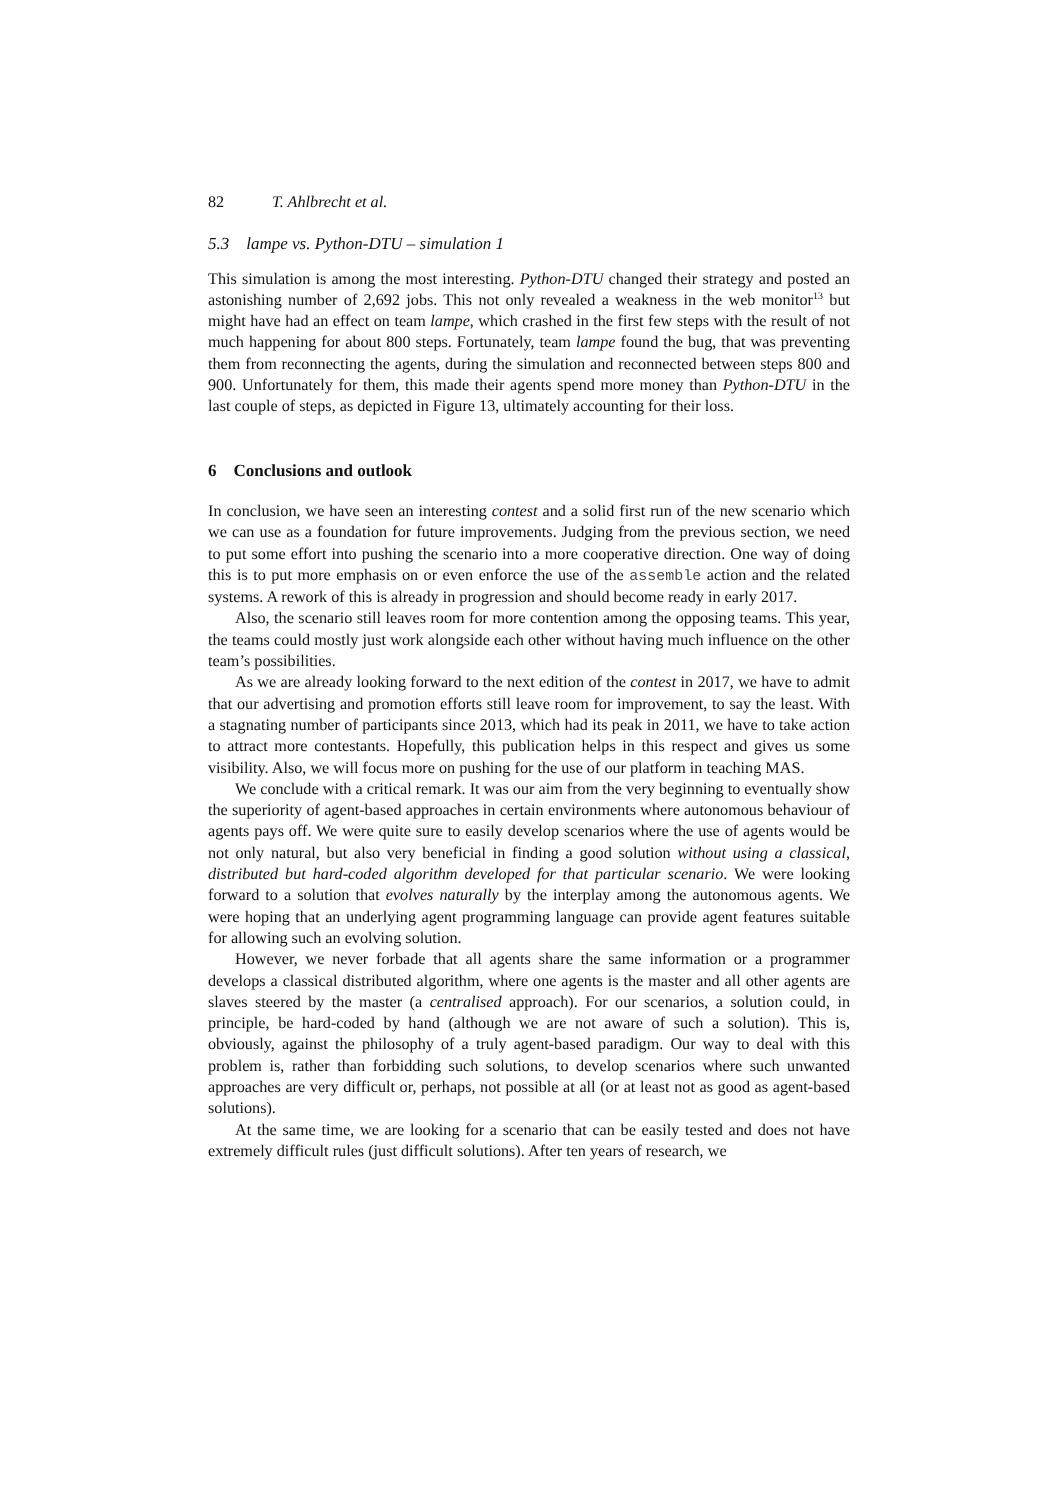82 T. Ahlbrecht et al.
5.3 lampe vs. Python-DTU – simulation 1
This simulation is among the most interesting. Python-DTU changed their strategy and posted an astonishing number of 2,692 jobs. This not only revealed a weakness in the web monitor<sup>13</sup> but might have had an effect on team lampe, which crashed in the first few steps with the result of not much happening for about 800 steps. Fortunately, team lampe found the bug, that was preventing them from reconnecting the agents, during the simulation and reconnected between steps 800 and 900. Unfortunately for them, this made their agents spend more money than Python-DTU in the last couple of steps, as depicted in Figure 13, ultimately accounting for their loss.
6 Conclusions and outlook
In conclusion, we have seen an interesting contest and a solid first run of the new scenario which we can use as a foundation for future improvements. Judging from the previous section, we need to put some effort into pushing the scenario into a more cooperative direction. One way of doing this is to put more emphasis on or even enforce the use of the assemble action and the related systems. A rework of this is already in progression and should become ready in early 2017.
Also, the scenario still leaves room for more contention among the opposing teams. This year, the teams could mostly just work alongside each other without having much influence on the other team’s possibilities.
As we are already looking forward to the next edition of the contest in 2017, we have to admit that our advertising and promotion efforts still leave room for improvement, to say the least. With a stagnating number of participants since 2013, which had its peak in 2011, we have to take action to attract more contestants. Hopefully, this publication helps in this respect and gives us some visibility. Also, we will focus more on pushing for the use of our platform in teaching MAS.
We conclude with a critical remark. It was our aim from the very beginning to eventually show the superiority of agent-based approaches in certain environments where autonomous behaviour of agents pays off. We were quite sure to easily develop scenarios where the use of agents would be not only natural, but also very beneficial in finding a good solution without using a classical, distributed but hard-coded algorithm developed for that particular scenario. We were looking forward to a solution that evolves naturally by the interplay among the autonomous agents. We were hoping that an underlying agent programming language can provide agent features suitable for allowing such an evolving solution.
However, we never forbade that all agents share the same information or a programmer develops a classical distributed algorithm, where one agents is the master and all other agents are slaves steered by the master (a centralised approach). For our scenarios, a solution could, in principle, be hard-coded by hand (although we are not aware of such a solution). This is, obviously, against the philosophy of a truly agent-based paradigm. Our way to deal with this problem is, rather than forbidding such solutions, to develop scenarios where such unwanted approaches are very difficult or, perhaps, not possible at all (or at least not as good as agent-based solutions).
At the same time, we are looking for a scenario that can be easily tested and does not have extremely difficult rules (just difficult solutions). After ten years of research, we